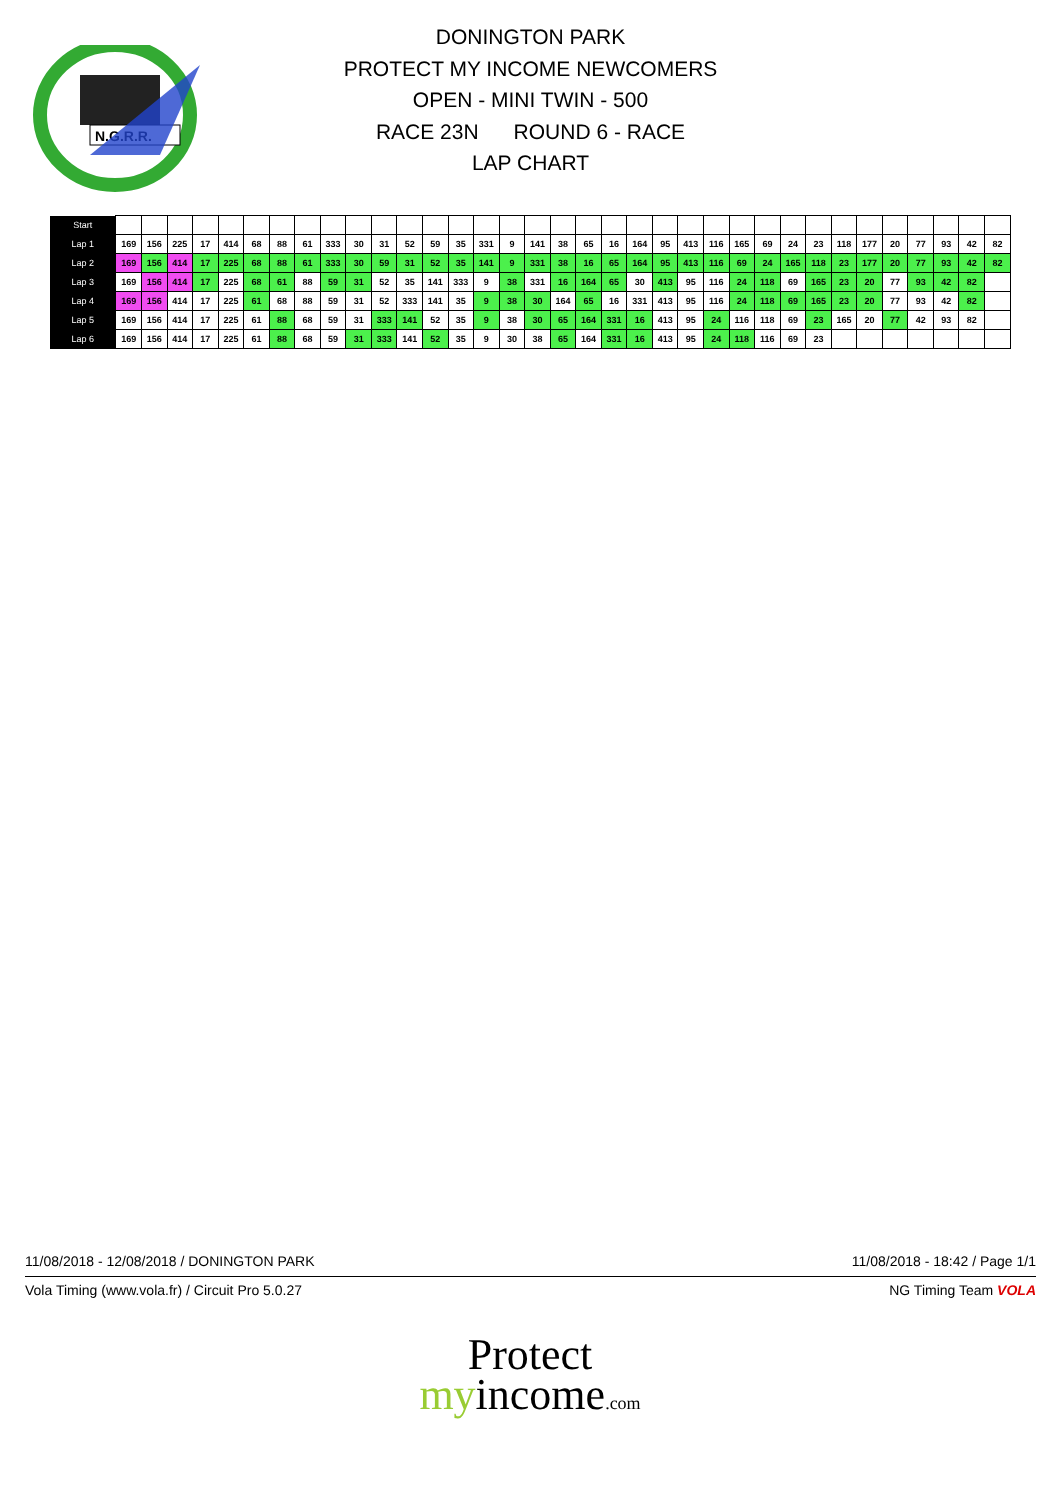N.G.R.R.
DONINGTON PARK
PROTECT MY INCOME NEWCOMERS
OPEN - MINI TWIN - 500
RACE 23N ROUND 6 - RACE
LAP CHART
| Start | | | | | | | | | | | | | | | | | | | | | | | | | | | | | | | | | | | |
| Lap 1 | 169 | 156 | 225 | 17 | 414 | 68 | 88 | 61 | 333 | 30 | 31 | 52 | 59 | 35 | 331 | 9 | 141 | 38 | 65 | 16 | 164 | 95 | 413 | 116 | 165 | 69 | 24 | 23 | 118 | 177 | 20 | 77 | 93 | 42 | 82 |
| Lap 2 | 169 | 156 | 414 | 17 | 225 | 68 | 88 | 61 | 333 | 30 | 59 | 31 | 52 | 35 | 141 | 9 | 331 | 38 | 16 | 65 | 164 | 95 | 413 | 116 | 69 | 24 | 165 | 118 | 23 | 177 | 20 | 77 | 93 | 42 | 82 |
| Lap 3 | 169 | 156 | 414 | 17 | 225 | 68 | 61 | 88 | 59 | 31 | 52 | 35 | 141 | 333 | 9 | 38 | 331 | 16 | 164 | 65 | 30 | 413 | 95 | 116 | 24 | 118 | 69 | 165 | 23 | 20 | 77 | 93 | 42 | 82 | |
| Lap 4 | 169 | 156 | 414 | 17 | 225 | 61 | 68 | 88 | 59 | 31 | 52 | 333 | 141 | 35 | 9 | 38 | 30 | 164 | 65 | 16 | 331 | 413 | 95 | 116 | 24 | 118 | 69 | 165 | 23 | 20 | 77 | 93 | 42 | 82 | |
| Lap 5 | 169 | 156 | 414 | 17 | 225 | 61 | 88 | 68 | 59 | 31 | 333 | 141 | 52 | 35 | 9 | 38 | 30 | 65 | 164 | 331 | 16 | 413 | 95 | 24 | 116 | 118 | 69 | 23 | 165 | 20 | 77 | 42 | 93 | 82 | |
| Lap 6 | 169 | 156 | 414 | 17 | 225 | 61 | 88 | 68 | 59 | 31 | 333 | 141 | 52 | 35 | 9 | 30 | 38 | 65 | 164 | 331 | 16 | 413 | 95 | 24 | 118 | 116 | 69 | 23 | | | | | | | |
11/08/2018 - 12/08/2018 / DONINGTON PARK 11/08/2018 - 18:42 / Page 1/1
Vola Timing (www.vola.fr) / Circuit Pro 5.0.27 NG Timing Team VOLA
Protect
myincome.com